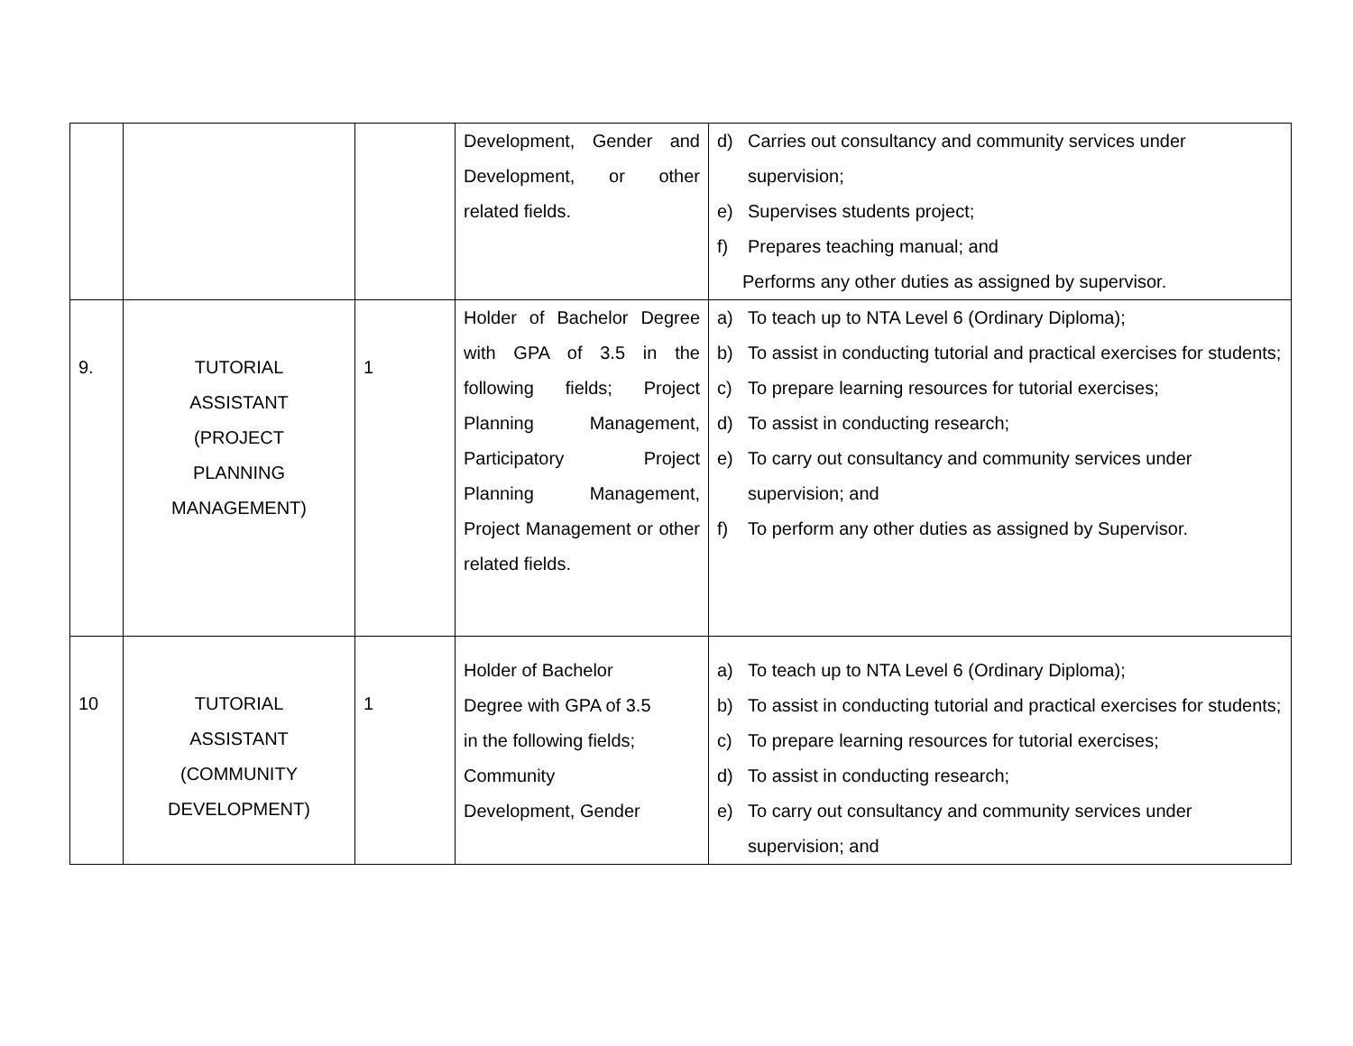| | | | Development, Gender and Development, or other related fields. | d) Carries out consultancy and community services under supervision; e) Supervises students project; f) Prepares teaching manual; and Performs any other duties as assigned by supervisor. |
| 9. | TUTORIAL ASSISTANT (PROJECT PLANNING MANAGEMENT) | 1 | Holder of Bachelor Degree with GPA of 3.5 in the following fields; Project Planning Management, Participatory Project Planning Management, Project Management or other related fields. | a) To teach up to NTA Level 6 (Ordinary Diploma); b) To assist in conducting tutorial and practical exercises for students; c) To prepare learning resources for tutorial exercises; d) To assist in conducting research; e) To carry out consultancy and community services under supervision; and f) To perform any other duties as assigned by Supervisor. |
| 10 | TUTORIAL ASSISTANT (COMMUNITY DEVELOPMENT) | 1 | Holder of Bachelor Degree with GPA of 3.5 in the following fields; Community Development, Gender | a) To teach up to NTA Level 6 (Ordinary Diploma); b) To assist in conducting tutorial and practical exercises for students; c) To prepare learning resources for tutorial exercises; d) To assist in conducting research; e) To carry out consultancy and community services under supervision; and |